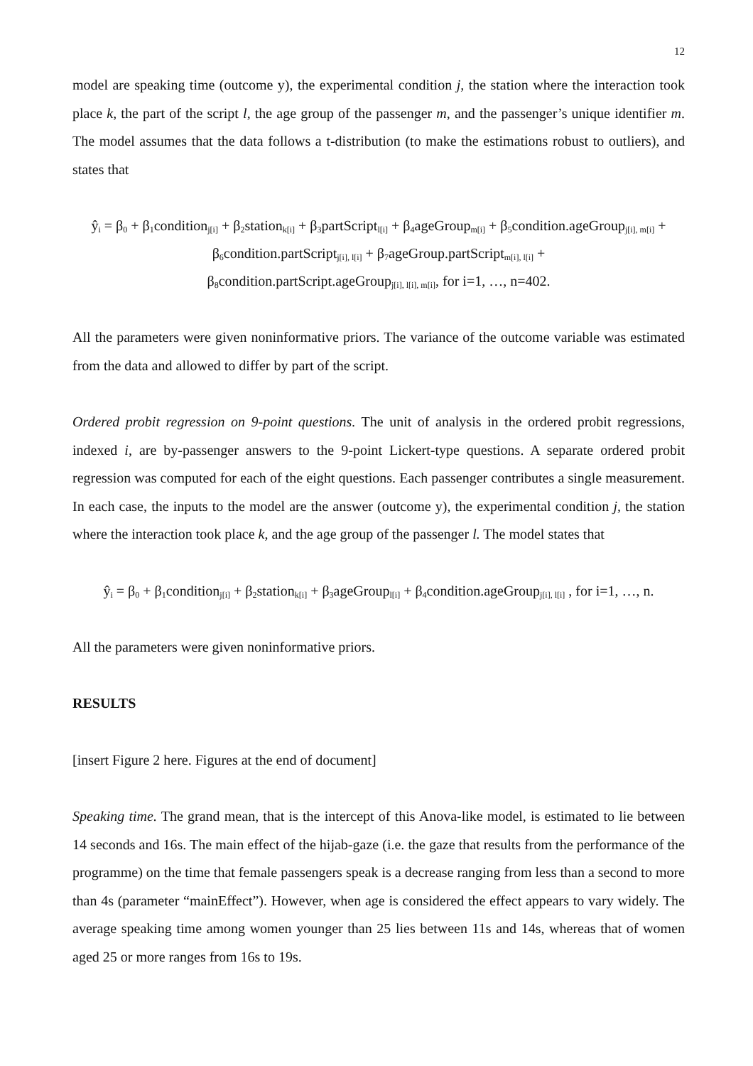12
model are speaking time (outcome y), the experimental condition j, the station where the interaction took place k, the part of the script l, the age group of the passenger m, and the passenger’s unique identifier m. The model assumes that the data follows a t-distribution (to make the estimations robust to outliers), and states that
ŷ<sub>i</sub> = β<sub>0</sub> + β<sub>1</sub>condition<sub>j[i]</sub> + β<sub>2</sub>station<sub>k[i]</sub> + β<sub>3</sub>partScript<sub>l[i]</sub> + β<sub>4</sub>ageGroup<sub>m[i]</sub> + β<sub>5</sub>condition.ageGroup<sub>j[i], m[i]</sub> +
β<sub>6</sub>condition.partScript<sub>j[i], l[i]</sub> + β<sub>7</sub>ageGroup.partScript<sub>m[i], l[i]</sub> +
β<sub>8</sub>condition.partScript.ageGroup<sub>j[i], l[i], m[i]</sub>, for i=1, …, n=402.
All the parameters were given noninformative priors. The variance of the outcome variable was estimated from the data and allowed to differ by part of the script.
Ordered probit regression on 9-point questions. The unit of analysis in the ordered probit regressions, indexed i, are by-passenger answers to the 9-point Lickert-type questions. A separate ordered probit regression was computed for each of the eight questions. Each passenger contributes a single measurement. In each case, the inputs to the model are the answer (outcome y), the experimental condition j, the station where the interaction took place k, and the age group of the passenger l. The model states that
ŷ<sub>i</sub> = β<sub>0</sub> + β<sub>1</sub>condition<sub>j[i]</sub> + β<sub>2</sub>station<sub>k[i]</sub> + β<sub>3</sub>ageGroup<sub>l[i]</sub> + β<sub>4</sub>condition.ageGroup<sub>j[i], l[i]</sub> , for i=1, …, n.
All the parameters were given noninformative priors.
RESULTS
[insert Figure 2 here. Figures at the end of document]
Speaking time. The grand mean, that is the intercept of this Anova-like model, is estimated to lie between 14 seconds and 16s. The main effect of the hijab-gaze (i.e. the gaze that results from the performance of the programme) on the time that female passengers speak is a decrease ranging from less than a second to more than 4s (parameter “mainEffect”). However, when age is considered the effect appears to vary widely. The average speaking time among women younger than 25 lies between 11s and 14s, whereas that of women aged 25 or more ranges from 16s to 19s.